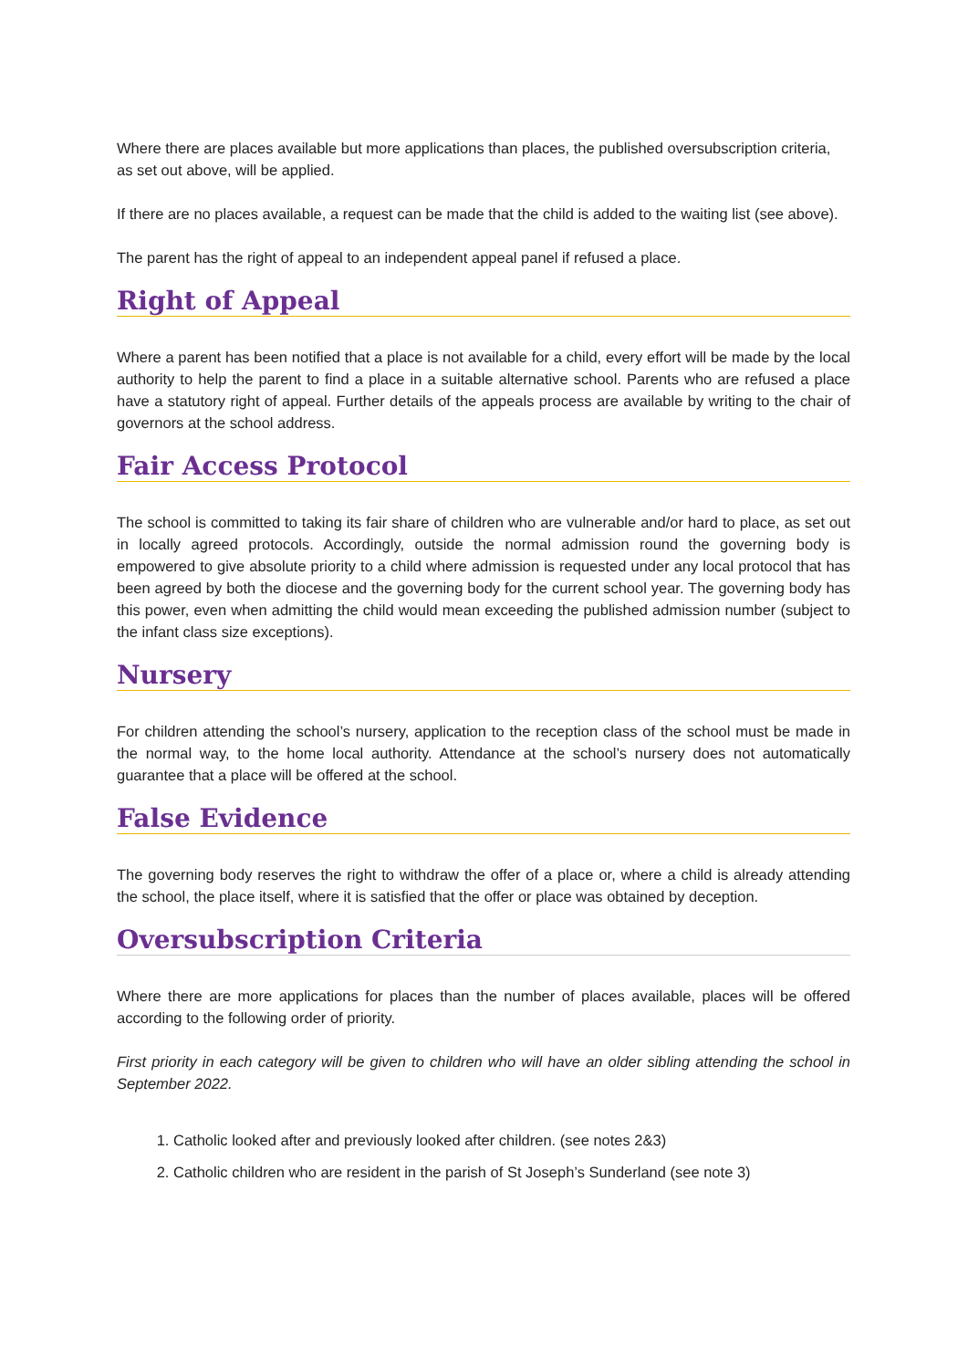Where there are places available but more applications than places, the published oversubscription criteria, as set out above, will be applied.
If there are no places available, a request can be made that the child is added to the waiting list (see above).
The parent has the right of appeal to an independent appeal panel if refused a place.
Right of Appeal
Where a parent has been notified that a place is not available for a child, every effort will be made by the local authority to help the parent to find a place in a suitable alternative school. Parents who are refused a place have a statutory right of appeal. Further details of the appeals process are available by writing to the chair of governors at the school address.
Fair Access Protocol
The school is committed to taking its fair share of children who are vulnerable and/or hard to place, as set out in locally agreed protocols. Accordingly, outside the normal admission round the governing body is empowered to give absolute priority to a child where admission is requested under any local protocol that has been agreed by both the diocese and the governing body for the current school year. The governing body has this power, even when admitting the child would mean exceeding the published admission number (subject to the infant class size exceptions).
Nursery
For children attending the school’s nursery, application to the reception class of the school must be made in the normal way, to the home local authority. Attendance at the school’s nursery does not automatically guarantee that a place will be offered at the school.
False Evidence
The governing body reserves the right to withdraw the offer of a place or, where a child is already attending the school, the place itself, where it is satisfied that the offer or place was obtained by deception.
Oversubscription Criteria
Where there are more applications for places than the number of places available, places will be offered according to the following order of priority.
First priority in each category will be given to children who will have an older sibling attending the school in September 2022.
1. Catholic looked after and previously looked after children. (see notes 2&3)
2. Catholic children who are resident in the parish of St Joseph’s Sunderland (see note 3)